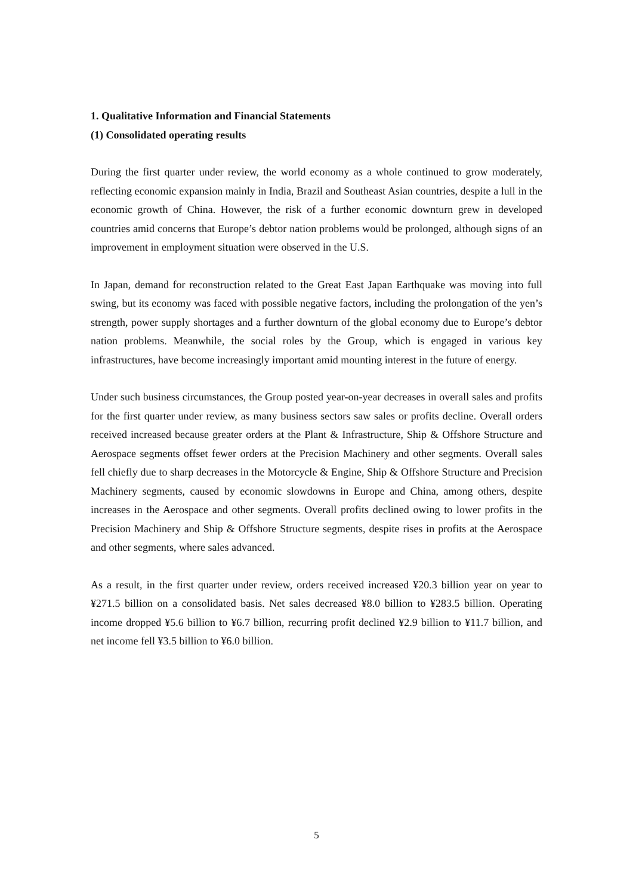1. Qualitative Information and Financial Statements
(1) Consolidated operating results
During the first quarter under review, the world economy as a whole continued to grow moderately, reflecting economic expansion mainly in India, Brazil and Southeast Asian countries, despite a lull in the economic growth of China. However, the risk of a further economic downturn grew in developed countries amid concerns that Europe’s debtor nation problems would be prolonged, although signs of an improvement in employment situation were observed in the U.S.
In Japan, demand for reconstruction related to the Great East Japan Earthquake was moving into full swing, but its economy was faced with possible negative factors, including the prolongation of the yen’s strength, power supply shortages and a further downturn of the global economy due to Europe’s debtor nation problems. Meanwhile, the social roles by the Group, which is engaged in various key infrastructures, have become increasingly important amid mounting interest in the future of energy.
Under such business circumstances, the Group posted year-on-year decreases in overall sales and profits for the first quarter under review, as many business sectors saw sales or profits decline. Overall orders received increased because greater orders at the Plant & Infrastructure, Ship & Offshore Structure and Aerospace segments offset fewer orders at the Precision Machinery and other segments. Overall sales fell chiefly due to sharp decreases in the Motorcycle & Engine, Ship & Offshore Structure and Precision Machinery segments, caused by economic slowdowns in Europe and China, among others, despite increases in the Aerospace and other segments. Overall profits declined owing to lower profits in the Precision Machinery and Ship & Offshore Structure segments, despite rises in profits at the Aerospace and other segments, where sales advanced.
As a result, in the first quarter under review, orders received increased ¥20.3 billion year on year to ¥271.5 billion on a consolidated basis. Net sales decreased ¥8.0 billion to ¥283.5 billion. Operating income dropped ¥5.6 billion to ¥6.7 billion, recurring profit declined ¥2.9 billion to ¥11.7 billion, and net income fell ¥3.5 billion to ¥6.0 billion.
5